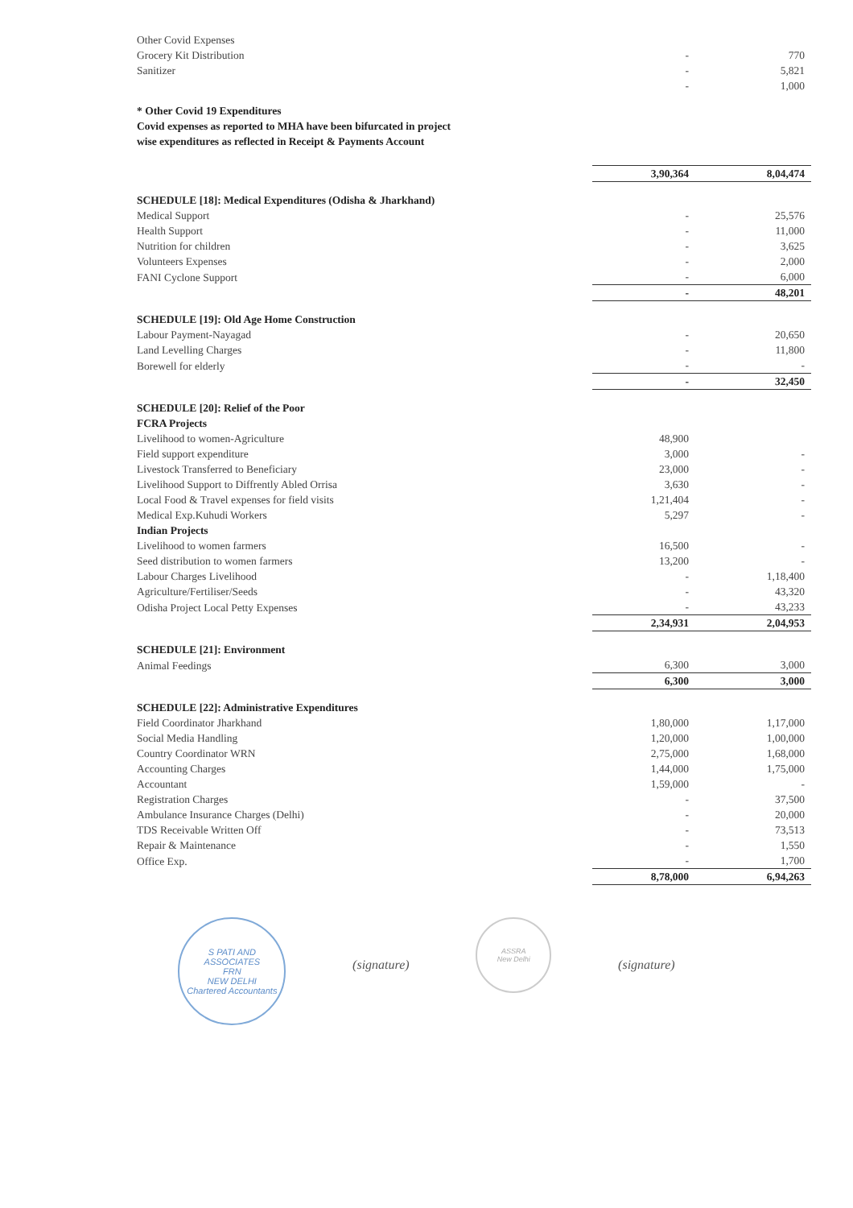| Other Covid Expenses | | |
| Grocery Kit Distribution | - | 770 |
| Sanitizer | - | 5,821 |
| | - | 1,000 |
* Other Covid 19 Expenditures
Covid expenses as reported to MHA have been bifurcated in project
wise expenditures as reflected in Receipt & Payments Account
| | 3,90,364 | 8,04,474 |
| SCHEDULE [18]: Medical Expenditures (Odisha & Jharkhand) | | |
| Medical Support | - | 25,576 |
| Health Support | - | 11,000 |
| Nutrition for children | - | 3,625 |
| Volunteers Expenses | - | 2,000 |
| FANI Cyclone Support | - | 6,000 |
| | - | 48,201 |
| SCHEDULE [19]: Old Age Home Construction | | |
| Labour Payment-Nayagad | - | 20,650 |
| Land Levelling Charges | - | 11,800 |
| Borewell for elderly | - | - |
| | - | 32,450 |
| SCHEDULE [20]: Relief of the Poor | | |
| FCRA Projects | | |
| Livelihood to women-Agriculture | 48,900 | |
| Field support expenditure | 3,000 | - |
| Livestock Transferred to Beneficiary | 23,000 | - |
| Livelihood Support to Diffrently Abled Orrisa | 3,630 | - |
| Local Food & Travel expenses for field visits | 1,21,404 | - |
| Medical Exp.Kuhudi Workers | 5,297 | - |
| Indian Projects | | |
| Livelihood to women farmers | 16,500 | - |
| Seed distribution to women farmers | 13,200 | - |
| Labour Charges Livelihood | - | 1,18,400 |
| Agriculture/Fertiliser/Seeds | - | 43,320 |
| Odisha Project Local Petty Expenses | - | 43,233 |
| | 2,34,931 | 2,04,953 |
| SCHEDULE [21]: Environment | | |
| Animal Feedings | 6,300 | 3,000 |
| | 6,300 | 3,000 |
| SCHEDULE [22]: Administrative Expenditures | | |
| Field Coordinator Jharkhand | 1,80,000 | 1,17,000 |
| Social Media Handling | 1,20,000 | 1,00,000 |
| Country Coordinator WRN | 2,75,000 | 1,68,000 |
| Accounting Charges | 1,44,000 | 1,75,000 |
| Accountant | 1,59,000 | - |
| Registration Charges | - | 37,500 |
| Ambulance Insurance Charges (Delhi) | - | 20,000 |
| TDS Receivable Written Off | - | 73,513 |
| Repair & Maintenance | - | 1,550 |
| Office Exp. | - | 1,700 |
| | 8,78,000 | 6,94,263 |
S PATI AND ASSOCIATES
FRN
NEW DELHI
Chartered Accountants
(signature)
ASSRA
New Delhi
(signature)